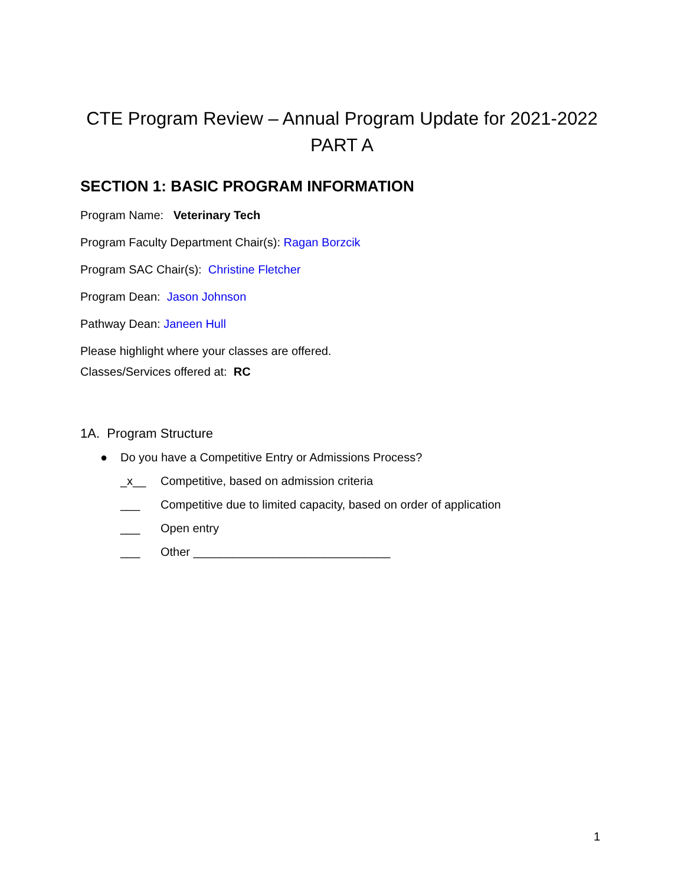CTE Program Review – Annual Program Update for 2021-2022
PART A
SECTION 1: BASIC PROGRAM INFORMATION
Program Name: Veterinary Tech
Program Faculty Department Chair(s): Ragan Borzcik
Program SAC Chair(s): Christine Fletcher
Program Dean: Jason Johnson
Pathway Dean: Janeen Hull
Please highlight where your classes are offered.
Classes/Services offered at: RC
1A. Program Structure
● Do you have a Competitive Entry or Admissions Process?
_x__ Competitive, based on admission criteria
___ Competitive due to limited capacity, based on order of application
___ Open entry
___ Other ______________________________
1